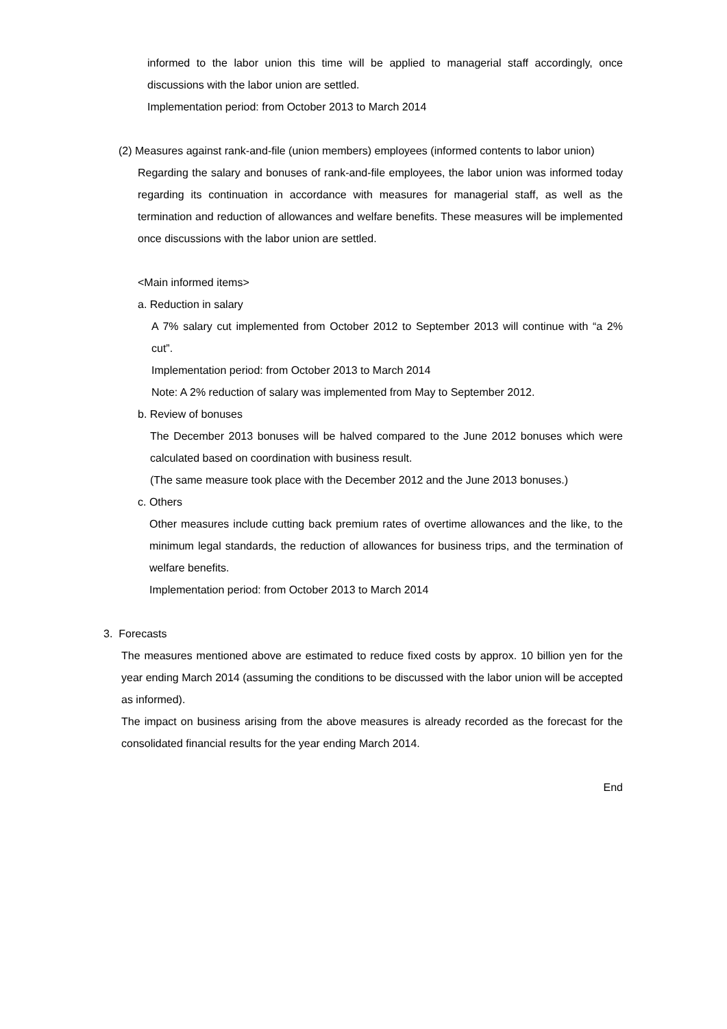informed to the labor union this time will be applied to managerial staff accordingly, once discussions with the labor union are settled.
Implementation period: from October 2013 to March 2014
(2) Measures against rank-and-file (union members) employees (informed contents to labor union)
Regarding the salary and bonuses of rank-and-file employees, the labor union was informed today regarding its continuation in accordance with measures for managerial staff, as well as the termination and reduction of allowances and welfare benefits. These measures will be implemented once discussions with the labor union are settled.
<Main informed items>
a. Reduction in salary
A 7% salary cut implemented from October 2012 to September 2013 will continue with “a 2% cut”.
Implementation period: from October 2013 to March 2014
Note: A 2% reduction of salary was implemented from May to September 2012.
b. Review of bonuses
The December 2013 bonuses will be halved compared to the June 2012 bonuses which were calculated based on coordination with business result.
(The same measure took place with the December 2012 and the June 2013 bonuses.)
c. Others
Other measures include cutting back premium rates of overtime allowances and the like, to the minimum legal standards, the reduction of allowances for business trips, and the termination of welfare benefits.
Implementation period: from October 2013 to March 2014
3. Forecasts
The measures mentioned above are estimated to reduce fixed costs by approx. 10 billion yen for the year ending March 2014 (assuming the conditions to be discussed with the labor union will be accepted as informed).
The impact on business arising from the above measures is already recorded as the forecast for the consolidated financial results for the year ending March 2014.
End